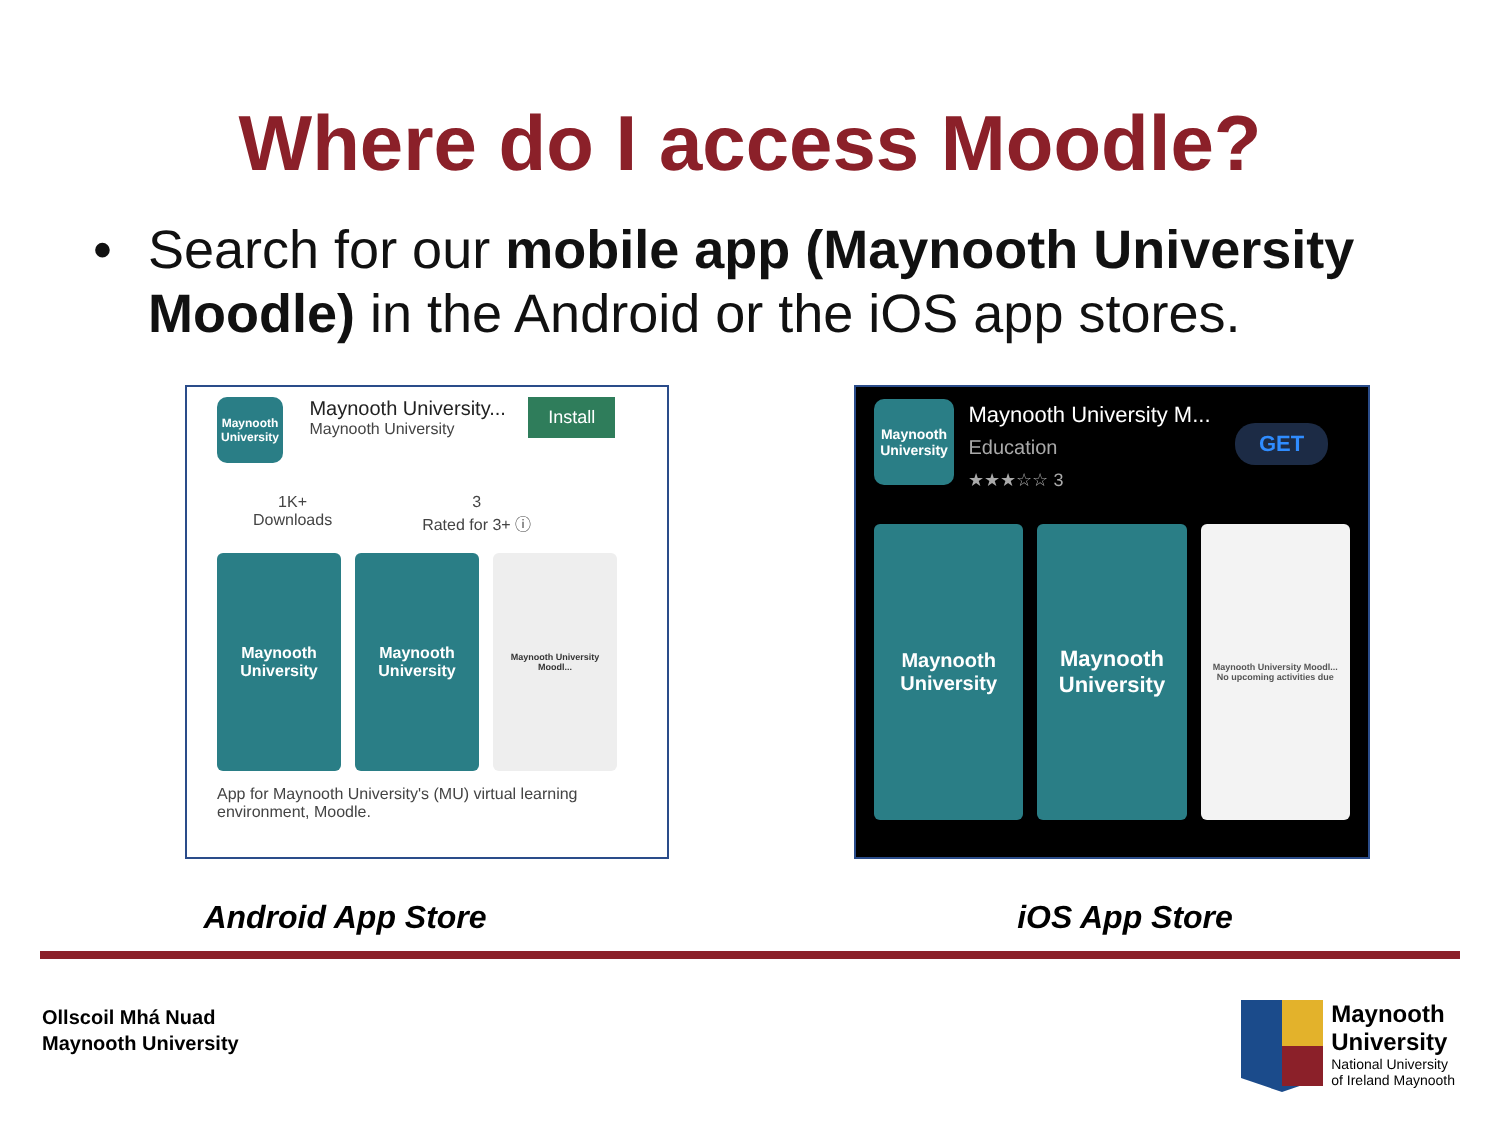Where do I access Moodle?
• Search for our mobile app (Maynooth University Moodle) in the Android or the iOS app stores.
Maynooth University Maynooth University...
Maynooth University Install
1K+
Downloads
3
Rated for 3+ ⓘ
Maynooth University
Maynooth University
Maynooth University Moodl...
App for Maynooth University's (MU) virtual learning environment, Moodle.
Maynooth University Maynooth University M...
Education
★★★☆☆ 3 GET
Maynooth University
Maynooth University
Maynooth University Moodl...
No upcoming activities due
Android App Store iOS App Store
Ollscoil Mhá Nuad
Maynooth University
Maynooth
University
National University
of Ireland Maynooth